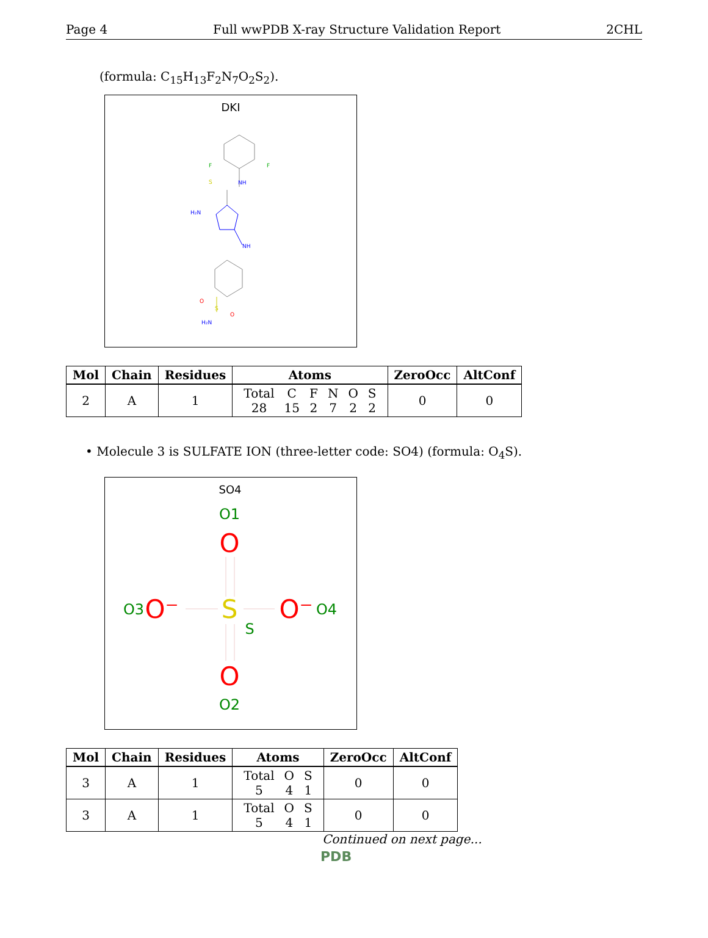Page 4 Full wwPDB X-ray Structure Validation Report 2CHL
(formula: C<sub>15</sub>H<sub>13</sub>F<sub>2</sub>N<sub>7</sub>O<sub>2</sub>S<sub>2</sub>).
DKI
NH
H₂N
NH
O
S
O
H₂N
S
F
F
| Mol | Chain | Residues | Atoms | ZeroOcc | AltConf |
| --- | --- | --- | --- | --- | --- |
| 2 | A | 1 | / Total / C / F / N / O / S / / 28 / 15 / 2 / 7 / 2 / 2 / | 0 | 0 |
• Molecule 3 is SULFATE ION (three-letter code: SO4) (formula: O<sub>4</sub>S).
SO4
O1
O
O3
O⁻
S
S
O⁻
O4
O
O2
| Mol | Chain | Residues | Atoms | ZeroOcc | AltConf |
| --- | --- | --- | --- | --- | --- |
| 3 | A | 1 | / Total / O / S / / 5 / 4 / 1 / | 0 | 0 |
| 3 | A | 1 | / Total / O / S / / 5 / 4 / 1 / | 0 | 0 |
Continued on next page...
PDB